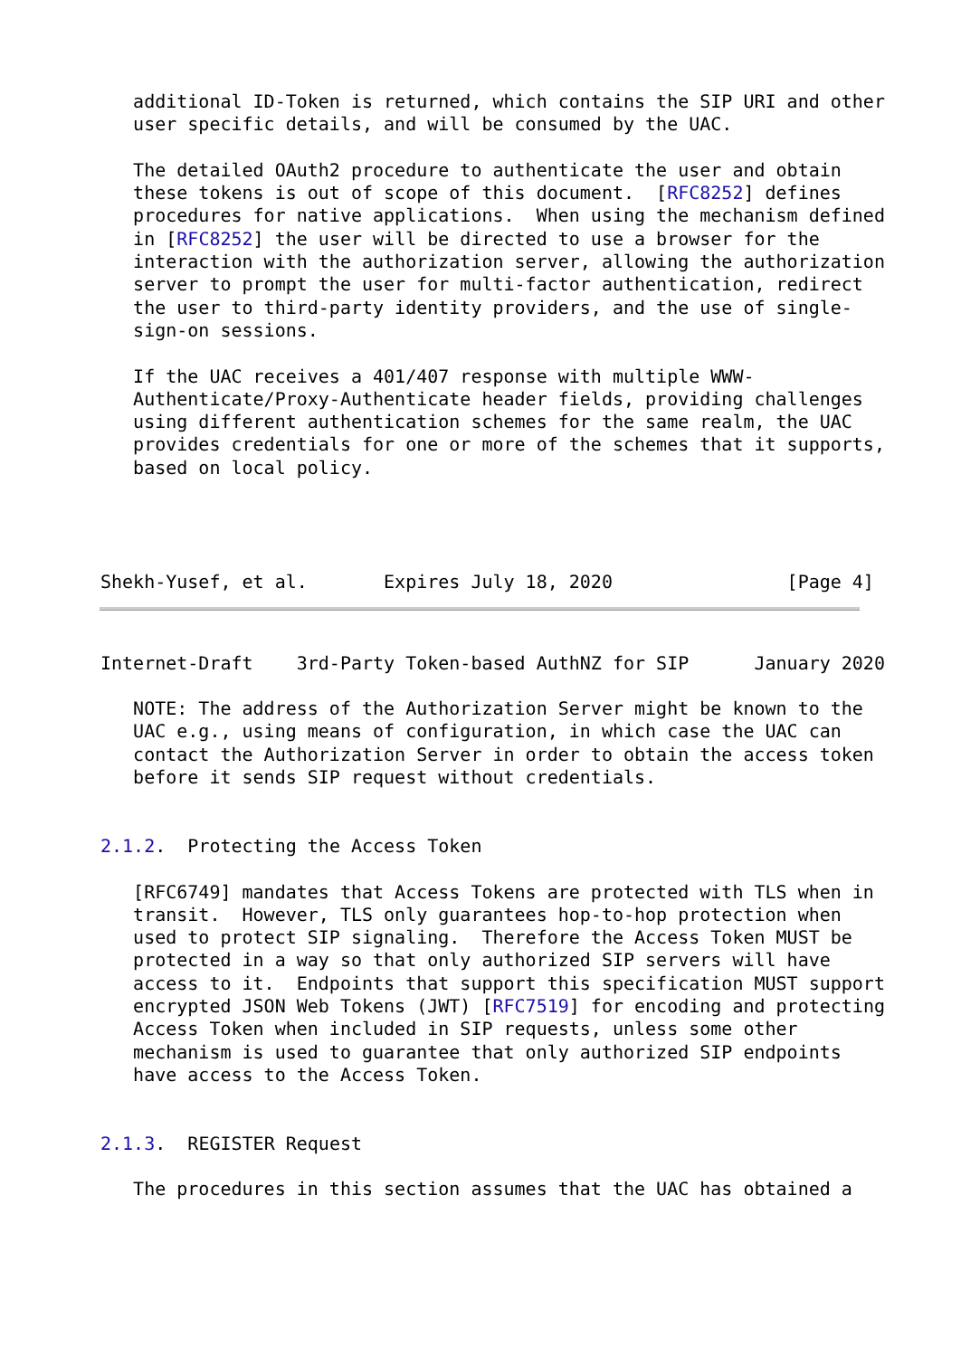additional ID-Token is returned, which contains the SIP URI and other
   user specific details, and will be consumed by the UAC.

   The detailed OAuth2 procedure to authenticate the user and obtain
   these tokens is out of scope of this document.  [RFC8252] defines
   procedures for native applications.  When using the mechanism defined
   in [RFC8252] the user will be directed to use a browser for the
   interaction with the authorization server, allowing the authorization
   server to prompt the user for multi-factor authentication, redirect
   the user to third-party identity providers, and the use of single-
   sign-on sessions.

   If the UAC receives a 401/407 response with multiple WWW-
   Authenticate/Proxy-Authenticate header fields, providing challenges
   using different authentication schemes for the same realm, the UAC
   provides credentials for one or more of the schemes that it supports,
   based on local policy.




Shekh-Yusef, et al.       Expires July 18, 2020                [Page 4]
Internet-Draft    3rd-Party Token-based AuthNZ for SIP      January 2020

   NOTE: The address of the Authorization Server might be known to the
   UAC e.g., using means of configuration, in which case the UAC can
   contact the Authorization Server in order to obtain the access token
   before it sends SIP request without credentials.


2.1.2.  Protecting the Access Token

   [RFC6749] mandates that Access Tokens are protected with TLS when in
   transit.  However, TLS only guarantees hop-to-hop protection when
   used to protect SIP signaling.  Therefore the Access Token MUST be
   protected in a way so that only authorized SIP servers will have
   access to it.  Endpoints that support this specification MUST support
   encrypted JSON Web Tokens (JWT) [RFC7519] for encoding and protecting
   Access Token when included in SIP requests, unless some other
   mechanism is used to guarantee that only authorized SIP endpoints
   have access to the Access Token.


2.1.3.  REGISTER Request

   The procedures in this section assumes that the UAC has obtained a